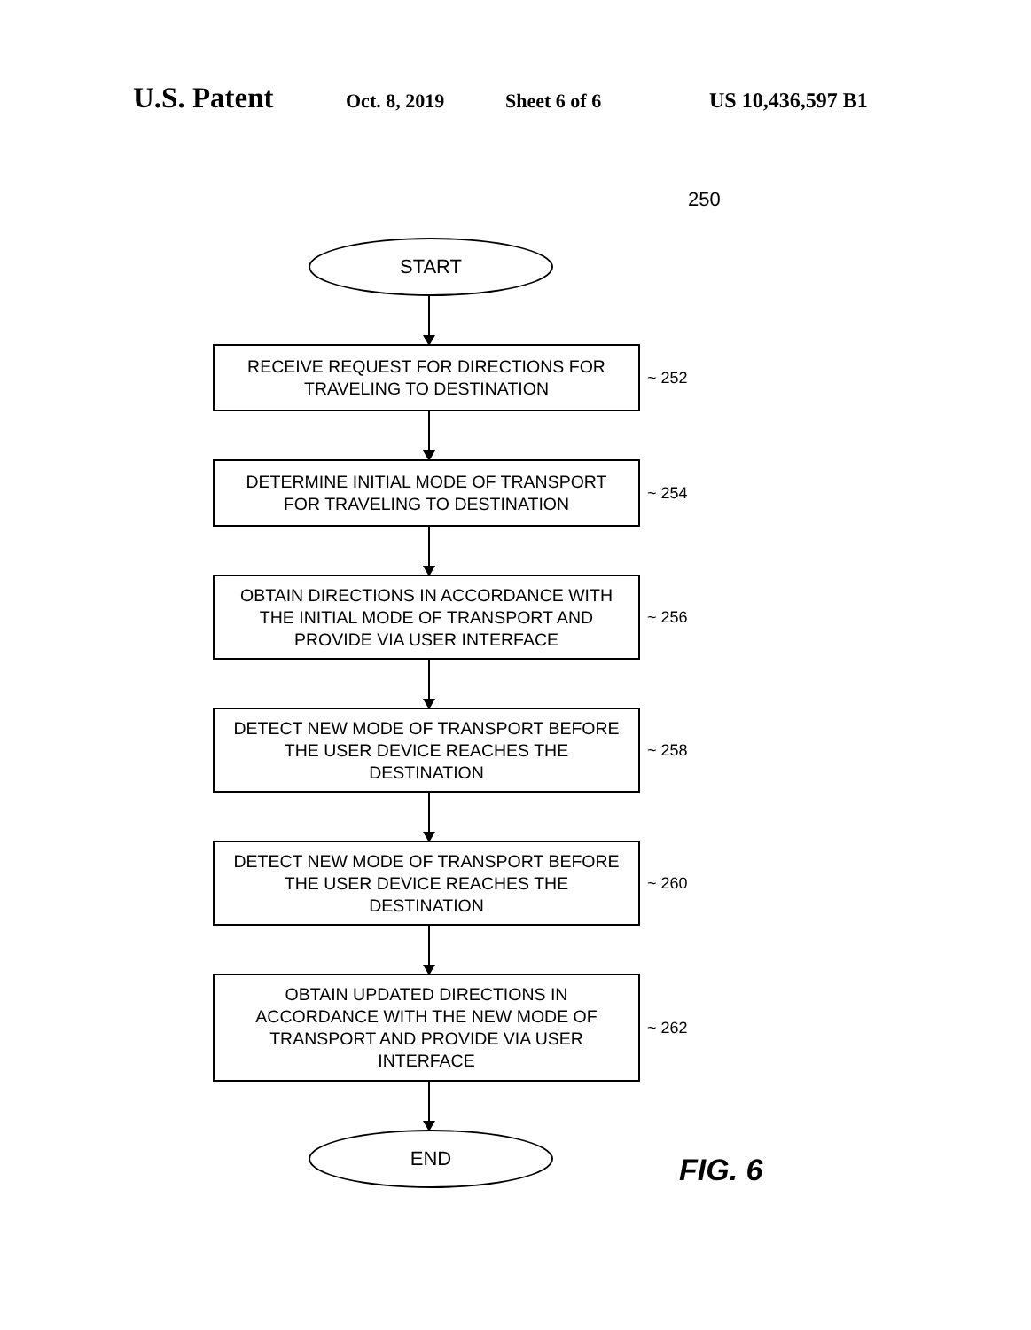U.S. Patent Oct. 8, 2019 Sheet 6 of 6 US 10,436,597 B1
250
START
RECEIVE REQUEST FOR DIRECTIONS FOR
TRAVELING TO DESTINATION
~ 252
DETERMINE INITIAL MODE OF TRANSPORT
FOR TRAVELING TO DESTINATION
~ 254
OBTAIN DIRECTIONS IN ACCORDANCE WITH
THE INITIAL MODE OF TRANSPORT AND
PROVIDE VIA USER INTERFACE
~ 256
DETECT NEW MODE OF TRANSPORT BEFORE
THE USER DEVICE REACHES THE
DESTINATION
~ 258
DETECT NEW MODE OF TRANSPORT BEFORE
THE USER DEVICE REACHES THE
DESTINATION
~ 260
OBTAIN UPDATED DIRECTIONS IN
ACCORDANCE WITH THE NEW MODE OF
TRANSPORT AND PROVIDE VIA USER
INTERFACE
~ 262
END
FIG. 6